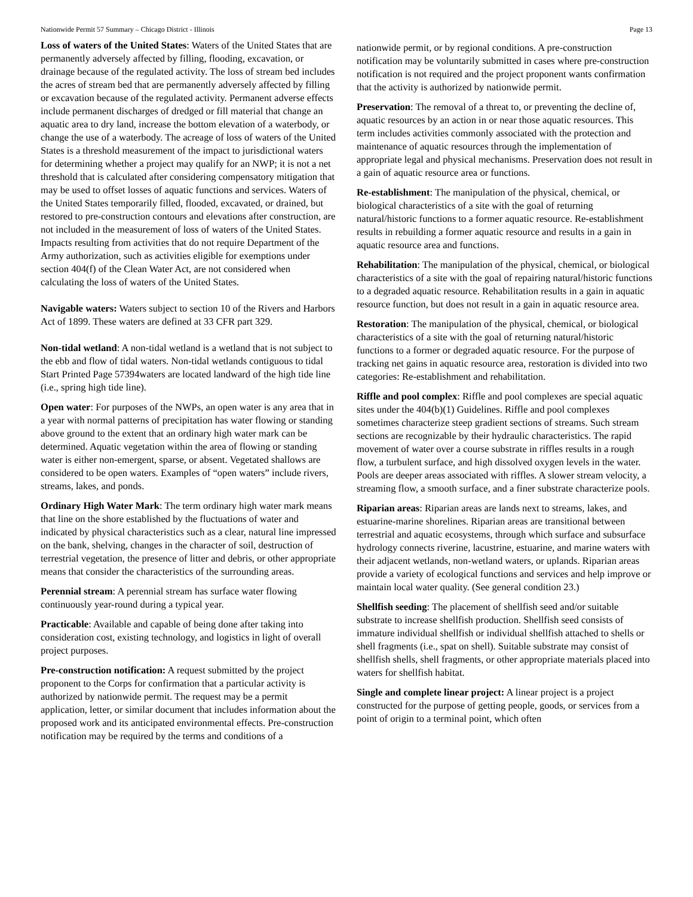Nationwide Permit 57 Summary – Chicago District - Illinois Page 13
Loss of waters of the United States: Waters of the United States that are permanently adversely affected by filling, flooding, excavation, or drainage because of the regulated activity. The loss of stream bed includes the acres of stream bed that are permanently adversely affected by filling or excavation because of the regulated activity. Permanent adverse effects include permanent discharges of dredged or fill material that change an aquatic area to dry land, increase the bottom elevation of a waterbody, or change the use of a waterbody. The acreage of loss of waters of the United States is a threshold measurement of the impact to jurisdictional waters for determining whether a project may qualify for an NWP; it is not a net threshold that is calculated after considering compensatory mitigation that may be used to offset losses of aquatic functions and services. Waters of the United States temporarily filled, flooded, excavated, or drained, but restored to pre-construction contours and elevations after construction, are not included in the measurement of loss of waters of the United States. Impacts resulting from activities that do not require Department of the Army authorization, such as activities eligible for exemptions under section 404(f) of the Clean Water Act, are not considered when calculating the loss of waters of the United States.
Navigable waters: Waters subject to section 10 of the Rivers and Harbors Act of 1899. These waters are defined at 33 CFR part 329.
Non-tidal wetland: A non-tidal wetland is a wetland that is not subject to the ebb and flow of tidal waters. Non-tidal wetlands contiguous to tidal Start Printed Page 57394waters are located landward of the high tide line (i.e., spring high tide line).
Open water: For purposes of the NWPs, an open water is any area that in a year with normal patterns of precipitation has water flowing or standing above ground to the extent that an ordinary high water mark can be determined. Aquatic vegetation within the area of flowing or standing water is either non-emergent, sparse, or absent. Vegetated shallows are considered to be open waters. Examples of “open waters” include rivers, streams, lakes, and ponds.
Ordinary High Water Mark: The term ordinary high water mark means that line on the shore established by the fluctuations of water and indicated by physical characteristics such as a clear, natural line impressed on the bank, shelving, changes in the character of soil, destruction of terrestrial vegetation, the presence of litter and debris, or other appropriate means that consider the characteristics of the surrounding areas.
Perennial stream: A perennial stream has surface water flowing continuously year-round during a typical year.
Practicable: Available and capable of being done after taking into consideration cost, existing technology, and logistics in light of overall project purposes.
Pre-construction notification: A request submitted by the project proponent to the Corps for confirmation that a particular activity is authorized by nationwide permit. The request may be a permit application, letter, or similar document that includes information about the proposed work and its anticipated environmental effects. Pre-construction notification may be required by the terms and conditions of a
nationwide permit, or by regional conditions. A pre-construction notification may be voluntarily submitted in cases where pre-construction notification is not required and the project proponent wants confirmation that the activity is authorized by nationwide permit.
Preservation: The removal of a threat to, or preventing the decline of, aquatic resources by an action in or near those aquatic resources. This term includes activities commonly associated with the protection and maintenance of aquatic resources through the implementation of appropriate legal and physical mechanisms. Preservation does not result in a gain of aquatic resource area or functions.
Re-establishment: The manipulation of the physical, chemical, or biological characteristics of a site with the goal of returning natural/historic functions to a former aquatic resource. Re-establishment results in rebuilding a former aquatic resource and results in a gain in aquatic resource area and functions.
Rehabilitation: The manipulation of the physical, chemical, or biological characteristics of a site with the goal of repairing natural/historic functions to a degraded aquatic resource. Rehabilitation results in a gain in aquatic resource function, but does not result in a gain in aquatic resource area.
Restoration: The manipulation of the physical, chemical, or biological characteristics of a site with the goal of returning natural/historic functions to a former or degraded aquatic resource. For the purpose of tracking net gains in aquatic resource area, restoration is divided into two categories: Re-establishment and rehabilitation.
Riffle and pool complex: Riffle and pool complexes are special aquatic sites under the 404(b)(1) Guidelines. Riffle and pool complexes sometimes characterize steep gradient sections of streams. Such stream sections are recognizable by their hydraulic characteristics. The rapid movement of water over a course substrate in riffles results in a rough flow, a turbulent surface, and high dissolved oxygen levels in the water. Pools are deeper areas associated with riffles. A slower stream velocity, a streaming flow, a smooth surface, and a finer substrate characterize pools.
Riparian areas: Riparian areas are lands next to streams, lakes, and estuarine-marine shorelines. Riparian areas are transitional between terrestrial and aquatic ecosystems, through which surface and subsurface hydrology connects riverine, lacustrine, estuarine, and marine waters with their adjacent wetlands, non-wetland waters, or uplands. Riparian areas provide a variety of ecological functions and services and help improve or maintain local water quality. (See general condition 23.)
Shellfish seeding: The placement of shellfish seed and/or suitable substrate to increase shellfish production. Shellfish seed consists of immature individual shellfish or individual shellfish attached to shells or shell fragments (i.e., spat on shell). Suitable substrate may consist of shellfish shells, shell fragments, or other appropriate materials placed into waters for shellfish habitat.
Single and complete linear project: A linear project is a project constructed for the purpose of getting people, goods, or services from a point of origin to a terminal point, which often